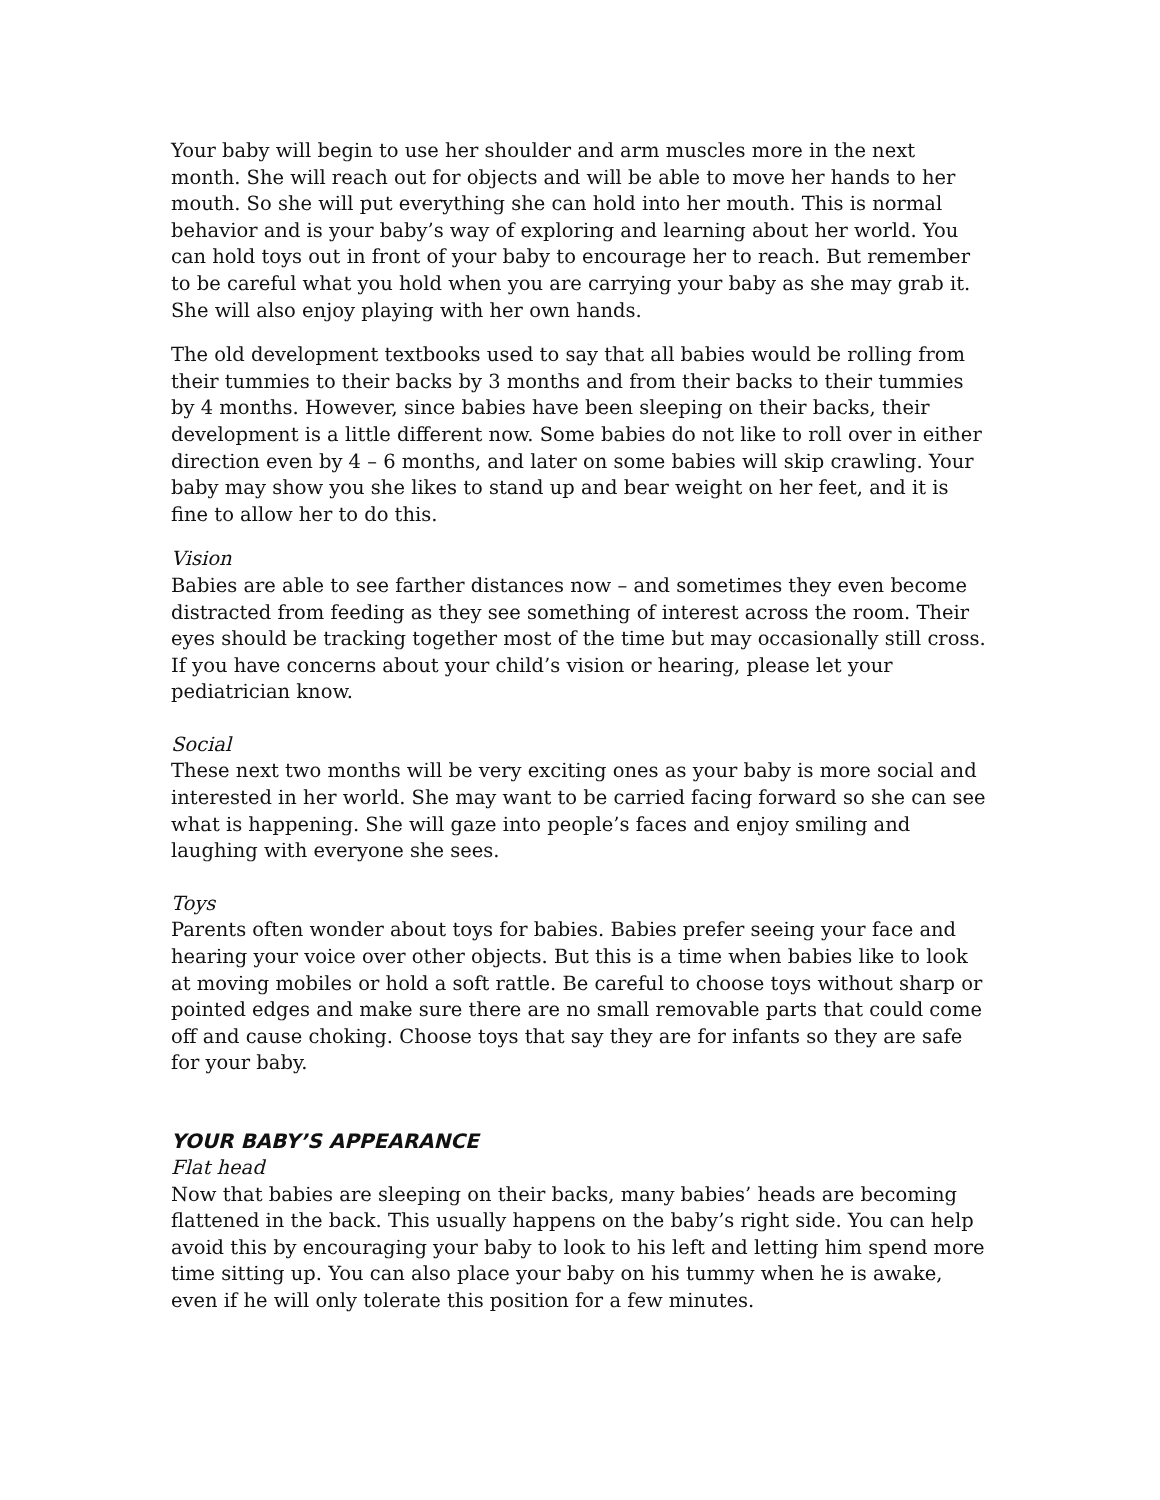Your baby will begin to use her shoulder and arm muscles more in the next month. She will reach out for objects and will be able to move her hands to her mouth. So she will put everything she can hold into her mouth. This is normal behavior and is your baby’s way of exploring and learning about her world. You can hold toys out in front of your baby to encourage her to reach. But remember to be careful what you hold when you are carrying your baby as she may grab it. She will also enjoy playing with her own hands.
The old development textbooks used to say that all babies would be rolling from their tummies to their backs by 3 months and from their backs to their tummies by 4 months. However, since babies have been sleeping on their backs, their development is a little different now. Some babies do not like to roll over in either direction even by 4 – 6 months, and later on some babies will skip crawling. Your baby may show you she likes to stand up and bear weight on her feet, and it is fine to allow her to do this.
Vision
Babies are able to see farther distances now – and sometimes they even become distracted from feeding as they see something of interest across the room. Their eyes should be tracking together most of the time but may occasionally still cross. If you have concerns about your child’s vision or hearing, please let your pediatrician know.
Social
These next two months will be very exciting ones as your baby is more social and interested in her world. She may want to be carried facing forward so she can see what is happening. She will gaze into people’s faces and enjoy smiling and laughing with everyone she sees.
Toys
Parents often wonder about toys for babies. Babies prefer seeing your face and hearing your voice over other objects. But this is a time when babies like to look at moving mobiles or hold a soft rattle. Be careful to choose toys without sharp or pointed edges and make sure there are no small removable parts that could come off and cause choking. Choose toys that say they are for infants so they are safe for your baby.
YOUR BABY’S APPEARANCE
Flat head
Now that babies are sleeping on their backs, many babies’ heads are becoming flattened in the back. This usually happens on the baby’s right side. You can help avoid this by encouraging your baby to look to his left and letting him spend more time sitting up. You can also place your baby on his tummy when he is awake, even if he will only tolerate this position for a few minutes.